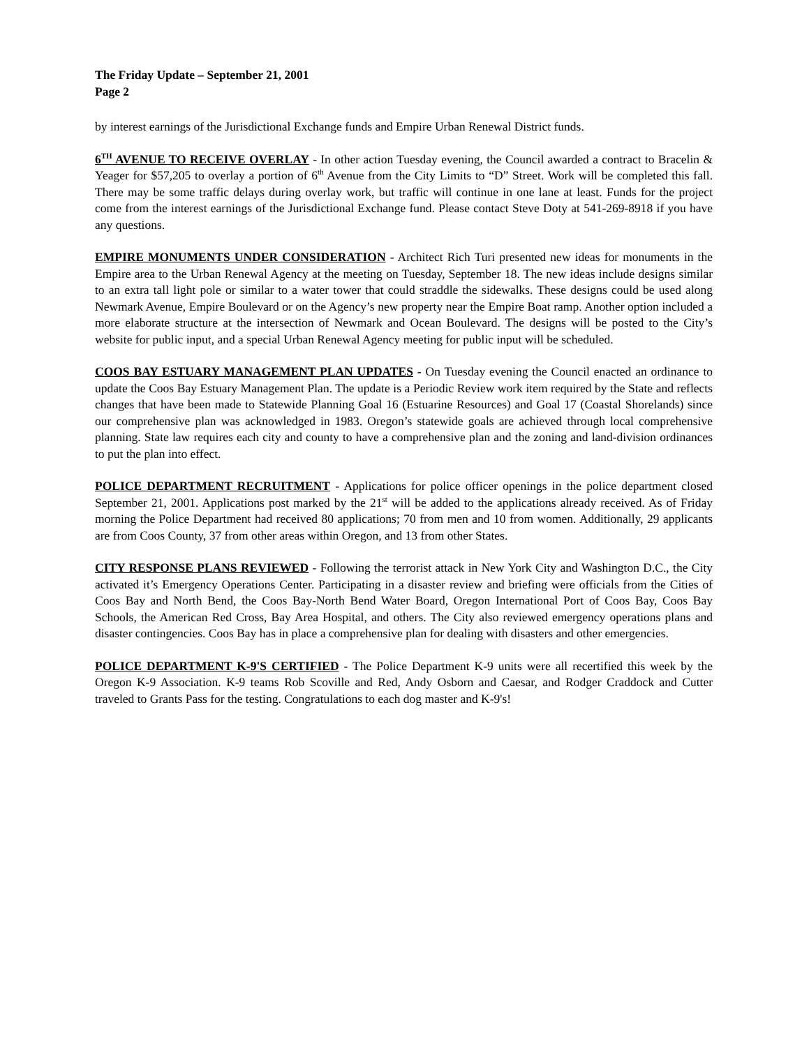The Friday Update – September 21, 2001
Page 2
by interest earnings of the Jurisdictional Exchange funds and Empire Urban Renewal District funds.
6<sup>TH</sup> AVENUE TO RECEIVE OVERLAY - In other action Tuesday evening, the Council awarded a contract to Bracelin & Yeager for $57,205 to overlay a portion of 6<sup>th</sup> Avenue from the City Limits to “D” Street. Work will be completed this fall. There may be some traffic delays during overlay work, but traffic will continue in one lane at least. Funds for the project come from the interest earnings of the Jurisdictional Exchange fund. Please contact Steve Doty at 541-269-8918 if you have any questions.
EMPIRE MONUMENTS UNDER CONSIDERATION - Architect Rich Turi presented new ideas for monuments in the Empire area to the Urban Renewal Agency at the meeting on Tuesday, September 18. The new ideas include designs similar to an extra tall light pole or similar to a water tower that could straddle the sidewalks. These designs could be used along Newmark Avenue, Empire Boulevard or on the Agency’s new property near the Empire Boat ramp. Another option included a more elaborate structure at the intersection of Newmark and Ocean Boulevard. The designs will be posted to the City’s website for public input, and a special Urban Renewal Agency meeting for public input will be scheduled.
COOS BAY ESTUARY MANAGEMENT PLAN UPDATES - On Tuesday evening the Council enacted an ordinance to update the Coos Bay Estuary Management Plan. The update is a Periodic Review work item required by the State and reflects changes that have been made to Statewide Planning Goal 16 (Estuarine Resources) and Goal 17 (Coastal Shorelands) since our comprehensive plan was acknowledged in 1983. Oregon’s statewide goals are achieved through local comprehensive planning. State law requires each city and county to have a comprehensive plan and the zoning and land-division ordinances to put the plan into effect.
POLICE DEPARTMENT RECRUITMENT - Applications for police officer openings in the police department closed September 21, 2001. Applications post marked by the 21<sup>st</sup> will be added to the applications already received. As of Friday morning the Police Department had received 80 applications; 70 from men and 10 from women. Additionally, 29 applicants are from Coos County, 37 from other areas within Oregon, and 13 from other States.
CITY RESPONSE PLANS REVIEWED - Following the terrorist attack in New York City and Washington D.C., the City activated it’s Emergency Operations Center. Participating in a disaster review and briefing were officials from the Cities of Coos Bay and North Bend, the Coos Bay-North Bend Water Board, Oregon International Port of Coos Bay, Coos Bay Schools, the American Red Cross, Bay Area Hospital, and others. The City also reviewed emergency operations plans and disaster contingencies. Coos Bay has in place a comprehensive plan for dealing with disasters and other emergencies.
POLICE DEPARTMENT K-9'S CERTIFIED - The Police Department K-9 units were all recertified this week by the Oregon K-9 Association. K-9 teams Rob Scoville and Red, Andy Osborn and Caesar, and Rodger Craddock and Cutter traveled to Grants Pass for the testing. Congratulations to each dog master and K-9's!